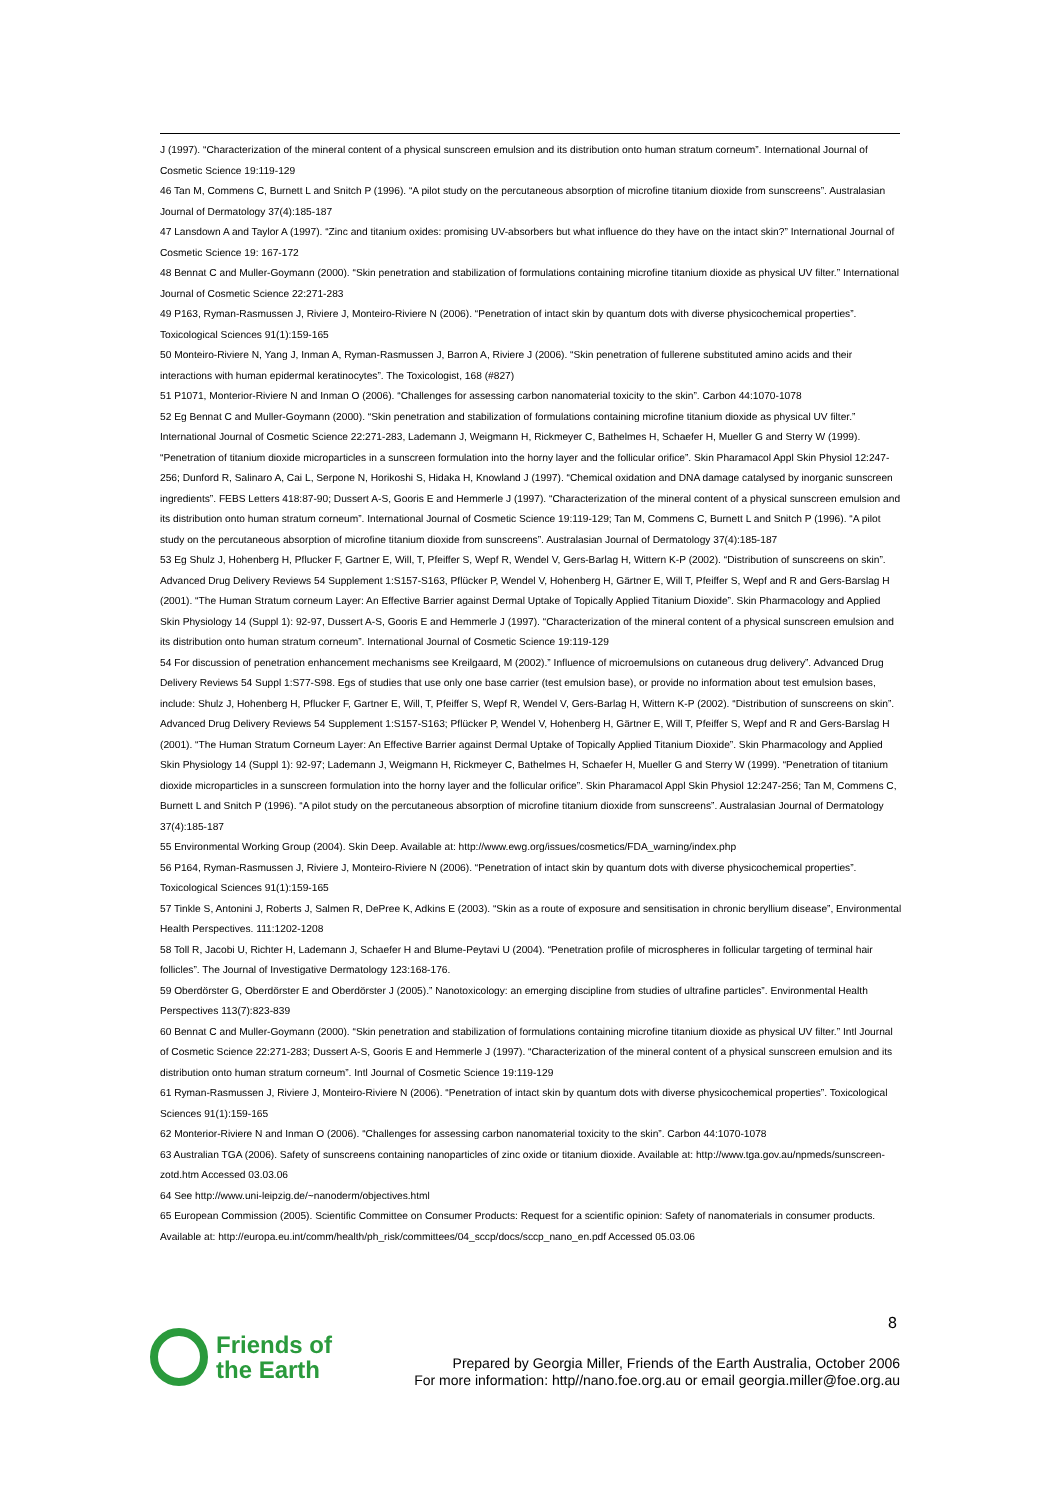J (1997). “Characterization of the mineral content of a physical sunscreen emulsion and its distribution onto human stratum corneum”. International Journal of Cosmetic Science 19:119-129
46 Tan M, Commens C, Burnett L and Snitch P (1996). “A pilot study on the percutaneous absorption of microfine titanium dioxide from sunscreens”. Australasian Journal of Dermatology 37(4):185-187
47 Lansdown A and Taylor A (1997). “Zinc and titanium oxides: promising UV-absorbers but what influence do they have on the intact skin?” International Journal of Cosmetic Science 19: 167-172
48 Bennat C and Muller-Goymann (2000). “Skin penetration and stabilization of formulations containing microfine titanium dioxide as physical UV filter.” International Journal of Cosmetic Science 22:271-283
49 P163, Ryman-Rasmussen J, Riviere J, Monteiro-Riviere N (2006). “Penetration of intact skin by quantum dots with diverse physicochemical properties”. Toxicological Sciences 91(1):159-165
50 Monteiro-Riviere N, Yang J, Inman A, Ryman-Rasmussen J, Barron A, Riviere J (2006). “Skin penetration of fullerene substituted amino acids and their interactions with human epidermal keratinocytes”. The Toxicologist, 168 (#827)
51 P1071, Monterior-Riviere N and Inman O (2006). “Challenges for assessing carbon nanomaterial toxicity to the skin”. Carbon 44:1070-1078
52 Eg Bennat C and Muller-Goymann (2000). “Skin penetration and stabilization of formulations containing microfine titanium dioxide as physical UV filter.” International Journal of Cosmetic Science 22:271-283, Lademann J, Weigmann H, Rickmeyer C, Bathelmes H, Schaefer H, Mueller G and Sterry W (1999). “Penetration of titanium dioxide microparticles in a sunscreen formulation into the horny layer and the follicular orifice”. Skin Pharamacol Appl Skin Physiol 12:247-256; Dunford R, Salinaro A, Cai L, Serpone N, Horikoshi S, Hidaka H, Knowland J (1997). “Chemical oxidation and DNA damage catalysed by inorganic sunscreen ingredients”. FEBS Letters 418:87-90; Dussert A-S, Gooris E and Hemmerle J (1997). “Characterization of the mineral content of a physical sunscreen emulsion and its distribution onto human stratum corneum”. International Journal of Cosmetic Science 19:119-129; Tan M, Commens C, Burnett L and Snitch P (1996). “A pilot study on the percutaneous absorption of microfine titanium dioxide from sunscreens”. Australasian Journal of Dermatology 37(4):185-187
53 Eg Shulz J, Hohenberg H, Pflucker F, Gartner E, Will, T, Pfeiffer S, Wepf R, Wendel V, Gers-Barlag H, Wittern K-P (2002). “Distribution of sunscreens on skin”. Advanced Drug Delivery Reviews 54 Supplement 1:S157-S163, Pflücker P, Wendel V, Hohenberg H, Gärtner E, Will T, Pfeiffer S, Wepf and R and Gers-Barslag H (2001). “The Human Stratum corneum Layer: An Effective Barrier against Dermal Uptake of Topically Applied Titanium Dioxide”. Skin Pharmacology and Applied Skin Physiology 14 (Suppl 1): 92-97, Dussert A-S, Gooris E and Hemmerle J (1997). “Characterization of the mineral content of a physical sunscreen emulsion and its distribution onto human stratum corneum”. International Journal of Cosmetic Science 19:119-129
54 For discussion of penetration enhancement mechanisms see Kreilgaard, M (2002).” Influence of microemulsions on cutaneous drug delivery”. Advanced Drug Delivery Reviews 54 Suppl 1:S77-S98. Egs of studies that use only one base carrier (test emulsion base), or provide no information about test emulsion bases, include: Shulz J, Hohenberg H, Pflucker F, Gartner E, Will, T, Pfeiffer S, Wepf R, Wendel V, Gers-Barlag H, Wittern K-P (2002). “Distribution of sunscreens on skin”. Advanced Drug Delivery Reviews 54 Supplement 1:S157-S163; Pflücker P, Wendel V, Hohenberg H, Gärtner E, Will T, Pfeiffer S, Wepf and R and Gers-Barslag H (2001). “The Human Stratum Corneum Layer: An Effective Barrier against Dermal Uptake of Topically Applied Titanium Dioxide”. Skin Pharmacology and Applied Skin Physiology 14 (Suppl 1): 92-97; Lademann J, Weigmann H, Rickmeyer C, Bathelmes H, Schaefer H, Mueller G and Sterry W (1999). “Penetration of titanium dioxide microparticles in a sunscreen formulation into the horny layer and the follicular orifice”. Skin Pharamacol Appl Skin Physiol 12:247-256; Tan M, Commens C, Burnett L and Snitch P (1996). “A pilot study on the percutaneous absorption of microfine titanium dioxide from sunscreens”. Australasian Journal of Dermatology 37(4):185-187
55 Environmental Working Group (2004). Skin Deep. Available at: http://www.ewg.org/issues/cosmetics/FDA_warning/index.php
56 P164, Ryman-Rasmussen J, Riviere J, Monteiro-Riviere N (2006). “Penetration of intact skin by quantum dots with diverse physicochemical properties”. Toxicological Sciences 91(1):159-165
57 Tinkle S, Antonini J, Roberts J, Salmen R, DePree K, Adkins E (2003). “Skin as a route of exposure and sensitisation in chronic beryllium disease”, Environmental Health Perspectives. 111:1202-1208
58 Toll R, Jacobi U, Richter H, Lademann J, Schaefer H and Blume-Peytavi U (2004). “Penetration profile of microspheres in follicular targeting of terminal hair follicles”. The Journal of Investigative Dermatology 123:168-176.
59 Oberdörster G, Oberdörster E and Oberdörster J (2005).” Nanotoxicology: an emerging discipline from studies of ultrafine particles”. Environmental Health Perspectives 113(7):823-839
60 Bennat C and Muller-Goymann (2000). “Skin penetration and stabilization of formulations containing microfine titanium dioxide as physical UV filter.” Intl Journal of Cosmetic Science 22:271-283; Dussert A-S, Gooris E and Hemmerle J (1997). “Characterization of the mineral content of a physical sunscreen emulsion and its distribution onto human stratum corneum”. Intl Journal of Cosmetic Science 19:119-129
61 Ryman-Rasmussen J, Riviere J, Monteiro-Riviere N (2006). “Penetration of intact skin by quantum dots with diverse physicochemical properties”. Toxicological Sciences 91(1):159-165
62 Monterior-Riviere N and Inman O (2006). “Challenges for assessing carbon nanomaterial toxicity to the skin”. Carbon 44:1070-1078
63 Australian TGA (2006). Safety of sunscreens containing nanoparticles of zinc oxide or titanium dioxide. Available at: http://www.tga.gov.au/npmeds/sunscreen-zotd.htm Accessed 03.03.06
64 See http://www.uni-leipzig.de/~nanoderm/objectives.html
65 European Commission (2005). Scientific Committee on Consumer Products: Request for a scientific opinion: Safety of nanomaterials in consumer products. Available at: http://europa.eu.int/comm/health/ph_risk/committees/04_sccp/docs/sccp_nano_en.pdf Accessed 05.03.06
8
Friends of
the Earth
Prepared by Georgia Miller, Friends of the Earth Australia, October 2006
For more information: http//nano.foe.org.au or email georgia.miller@foe.org.au